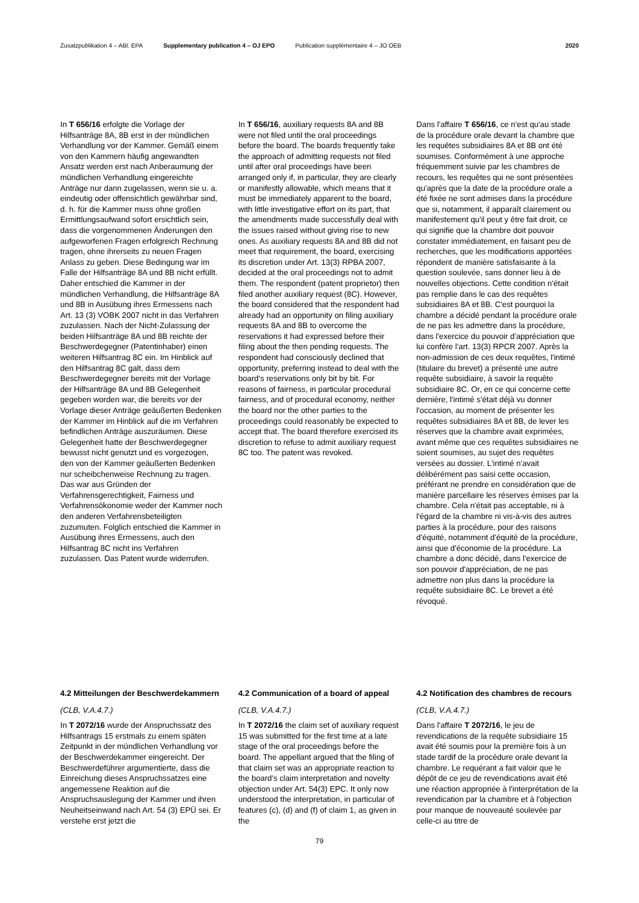Zusatzpublikation 4 – ABl. EPA Supplementary publication 4 – OJ EPO Publication supplémentaire 4 – JO OEB 2020
In T 656/16 erfolgte die Vorlage der Hilfsanträge 8A, 8B erst in der mündlichen Verhandlung vor der Kammer. Gemäß einem von den Kammern häufig angewandten Ansatz werden erst nach Anberaumung der mündlichen Verhandlung eingereichte Anträge nur dann zugelassen, wenn sie u. a. eindeutig oder offensichtlich gewährbar sind, d. h. für die Kammer muss ohne großen Ermittlungsaufwand sofort ersichtlich sein, dass die vorgenommenen Änderungen den aufgeworfenen Fragen erfolgreich Rechnung tragen, ohne ihrerseits zu neuen Fragen Anlass zu geben. Diese Bedingung war im Falle der Hilfsanträge 8A und 8B nicht erfüllt. Daher entschied die Kammer in der mündlichen Verhandlung, die Hilfsanträge 8A und 8B in Ausübung ihres Ermessens nach Art. 13 (3) VOBK 2007 nicht in das Verfahren zuzulassen. Nach der Nicht-Zulassung der beiden Hilfsanträge 8A und 8B reichte der Beschwerdegegner (Patentinhaber) einen weiteren Hilfsantrag 8C ein. Im Hinblick auf den Hilfsantrag 8C galt, dass dem Beschwerdegegner bereits mit der Vorlage der Hilfsanträge 8A und 8B Gelegenheit gegeben worden war, die bereits vor der Vorlage dieser Anträge geäußerten Bedenken der Kammer im Hinblick auf die im Verfahren befindlichen Anträge auszuräumen. Diese Gelegenheit hatte der Beschwerdegegner bewusst nicht genutzt und es vorgezogen, den von der Kammer geäußerten Bedenken nur scheibchenweise Rechnung zu tragen. Das war aus Gründen der Verfahrensgerechtigkeit, Fairness und Verfahrensökonomie weder der Kammer noch den anderen Verfahrensbeteiligten zuzumuten. Folglich entschied die Kammer in Ausübung ihres Ermessens, auch den Hilfsantrag 8C nicht ins Verfahren zuzulassen. Das Patent wurde widerrufen.
In T 656/16, auxiliary requests 8A and 8B were not filed until the oral proceedings before the board. The boards frequently take the approach of admitting requests not filed until after oral proceedings have been arranged only if, in particular, they are clearly or manifestly allowable, which means that it must be immediately apparent to the board, with little investigative effort on its part, that the amendments made successfully deal with the issues raised without giving rise to new ones. As auxiliary requests 8A and 8B did not meet that requirement, the board, exercising its discretion under Art. 13(3) RPBA 2007, decided at the oral proceedings not to admit them. The respondent (patent proprietor) then filed another auxiliary request (8C). However, the board considered that the respondent had already had an opportunity on filing auxiliary requests 8A and 8B to overcome the reservations it had expressed before their filing about the then pending requests. The respondent had consciously declined that opportunity, preferring instead to deal with the board's reservations only bit by bit. For reasons of fairness, in particular procedural fairness, and of procedural economy, neither the board nor the other parties to the proceedings could reasonably be expected to accept that. The board therefore exercised its discretion to refuse to admit auxiliary request 8C too. The patent was revoked.
Dans l'affaire T 656/16, ce n'est qu'au stade de la procédure orale devant la chambre que les requêtes subsidiaires 8A et 8B ont été soumises. Conformément à une approche fréquemment suivie par les chambres de recours, les requêtes qui ne sont présentées qu'après que la date de la procédure orale a été fixée ne sont admises dans la procédure que si, notamment, il apparaît clairement ou manifestement qu'il peut y être fait droit, ce qui signifie que la chambre doit pouvoir constater immédiatement, en faisant peu de recherches, que les modifications apportées répondent de manière satisfaisante à la question soulevée, sans donner lieu à de nouvelles objections. Cette condition n'était pas remplie dans le cas des requêtes subsidiaires 8A et 8B. C'est pourquoi la chambre a décidé pendant la procédure orale de ne pas les admettre dans la procédure, dans l'exercice du pouvoir d'appréciation que lui confère l'art. 13(3) RPCR 2007. Après la non-admission de ces deux requêtes, l'intimé (titulaire du brevet) a présenté une autre requête subsidiaire, à savoir la requête subsidiaire 8C. Or, en ce qui concerne cette dernière, l'intimé s'était déjà vu donner l'occasion, au moment de présenter les requêtes subsidiaires 8A et 8B, de lever les réserves que la chambre avait exprimées, avant même que ces requêtes subsidiaires ne soient soumises, au sujet des requêtes versées au dossier. L'intimé n'avait délibérément pas saisi cette occasion, préférant ne prendre en considération que de manière parcellaire les réserves émises par la chambre. Cela n'était pas acceptable, ni à l'égard de la chambre ni vis-à-vis des autres parties à la procédure, pour des raisons d'équité, notamment d'équité de la procédure, ainsi que d'économie de la procédure. La chambre a donc décidé, dans l'exercice de son pouvoir d'appréciation, de ne pas admettre non plus dans la procédure la requête subsidiaire 8C. Le brevet a été révoqué.
4.2 Mitteilungen der Beschwerdekammern
(CLB, V.A.4.7.)
In T 2072/16 wurde der Anspruchssatz des Hilfsantrags 15 erstmals zu einem späten Zeitpunkt in der mündlichen Verhandlung vor der Beschwerdekammer eingereicht. Der Beschwerdeführer argumentierte, dass die Einreichung dieses Anspruchssatzes eine angemessene Reaktion auf die Anspruchsauslegung der Kammer und ihren Neuheitseinwand nach Art. 54 (3) EPÜ sei. Er verstehe erst jetzt die
4.2 Communication of a board of appeal
(CLB, V.A.4.7.)
In T 2072/16 the claim set of auxiliary request 15 was submitted for the first time at a late stage of the oral proceedings before the board. The appellant argued that the filing of that claim set was an appropriate reaction to the board's claim interpretation and novelty objection under Art. 54(3) EPC. It only now understood the interpretation, in particular of features (c), (d) and (f) of claim 1, as given in the
4.2 Notification des chambres de recours
(CLB, V.A.4.7.)
Dans l'affaire T 2072/16, le jeu de revendications de la requête subsidiaire 15 avait été soumis pour la première fois à un stade tardif de la procédure orale devant la chambre. Le requérant a fait valoir que le dépôt de ce jeu de revendications avait été une réaction appropriée à l'interprétation de la revendication par la chambre et à l'objection pour manque de nouveauté soulevée par celle-ci au titre de
79